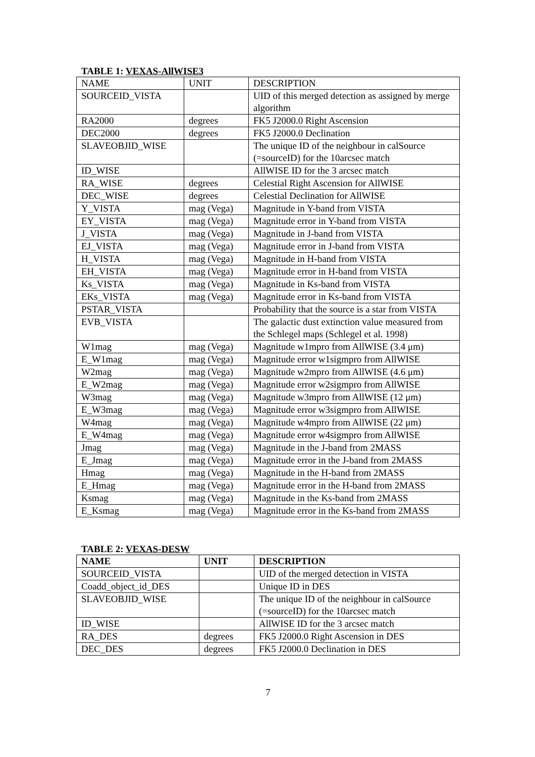TABLE 1: VEXAS-AllWISE3
| NAME | UNIT | DESCRIPTION |
| --- | --- | --- |
| SOURCEID_VISTA | | UID of this merged detection as assigned by merge algorithm |
| RA2000 | degrees | FK5 J2000.0 Right Ascension |
| DEC2000 | degrees | FK5 J2000.0 Declination |
| SLAVEOBJID_WISE | | The unique ID of the neighbour in calSource (=sourceID) for the 10arcsec match |
| ID_WISE | | AllWISE ID for the 3 arcsec match |
| RA_WISE | degrees | Celestial Right Ascension for AllWISE |
| DEC_WISE | degrees | Celestial Declination for AllWISE |
| Y_VISTA | mag (Vega) | Magnitude in Y-band from VISTA |
| EY_VISTA | mag (Vega) | Magnitude error in Y-band from VISTA |
| J_VISTA | mag (Vega) | Magnitude in J-band from VISTA |
| EJ_VISTA | mag (Vega) | Magnitude error in J-band from VISTA |
| H_VISTA | mag (Vega) | Magnitude in H-band from VISTA |
| EH_VISTA | mag (Vega) | Magnitude error in H-band from VISTA |
| Ks_VISTA | mag (Vega) | Magnitude in Ks-band from VISTA |
| EKs_VISTA | mag (Vega) | Magnitude error in Ks-band from VISTA |
| PSTAR_VISTA | | Probability that the source is a star from VISTA |
| EVB_VISTA | | The galactic dust extinction value measured from the Schlegel maps (Schlegel et al. 1998) |
| W1mag | mag (Vega) | Magnitude w1mpro from AllWISE (3.4 μm) |
| E_W1mag | mag (Vega) | Magnitude error w1sigmpro from AllWISE |
| W2mag | mag (Vega) | Magnitude w2mpro from AllWISE (4.6 μm) |
| E_W2mag | mag (Vega) | Magnitude error w2sigmpro from AllWISE |
| W3mag | mag (Vega) | Magnitude w3mpro from AllWISE (12 μm) |
| E_W3mag | mag (Vega) | Magnitude error w3sigmpro from AllWISE |
| W4mag | mag (Vega) | Magnitude w4mpro from AllWISE (22 μm) |
| E_W4mag | mag (Vega) | Magnitude error w4sigmpro from AllWISE |
| Jmag | mag (Vega) | Magnitude in the J-band from 2MASS |
| E_Jmag | mag (Vega) | Magnitude error in the J-band from 2MASS |
| Hmag | mag (Vega) | Magnitude in the H-band from 2MASS |
| E_Hmag | mag (Vega) | Magnitude error in the H-band from 2MASS |
| Ksmag | mag (Vega) | Magnitude in the Ks-band from 2MASS |
| E_Ksmag | mag (Vega) | Magnitude error in the Ks-band from 2MASS |
TABLE 2: VEXAS-DESW
| NAME | UNIT | DESCRIPTION |
| --- | --- | --- |
| SOURCEID_VISTA | | UID of the merged detection in VISTA |
| Coadd_object_id_DES | | Unique ID in DES |
| SLAVEOBJID_WISE | | The unique ID of the neighbour in calSource (=sourceID) for the 10arcsec match |
| ID_WISE | | AllWISE ID for the 3 arcsec match |
| RA_DES | degrees | FK5 J2000.0 Right Ascension in DES |
| DEC_DES | degrees | FK5 J2000.0 Declination in DES |
7